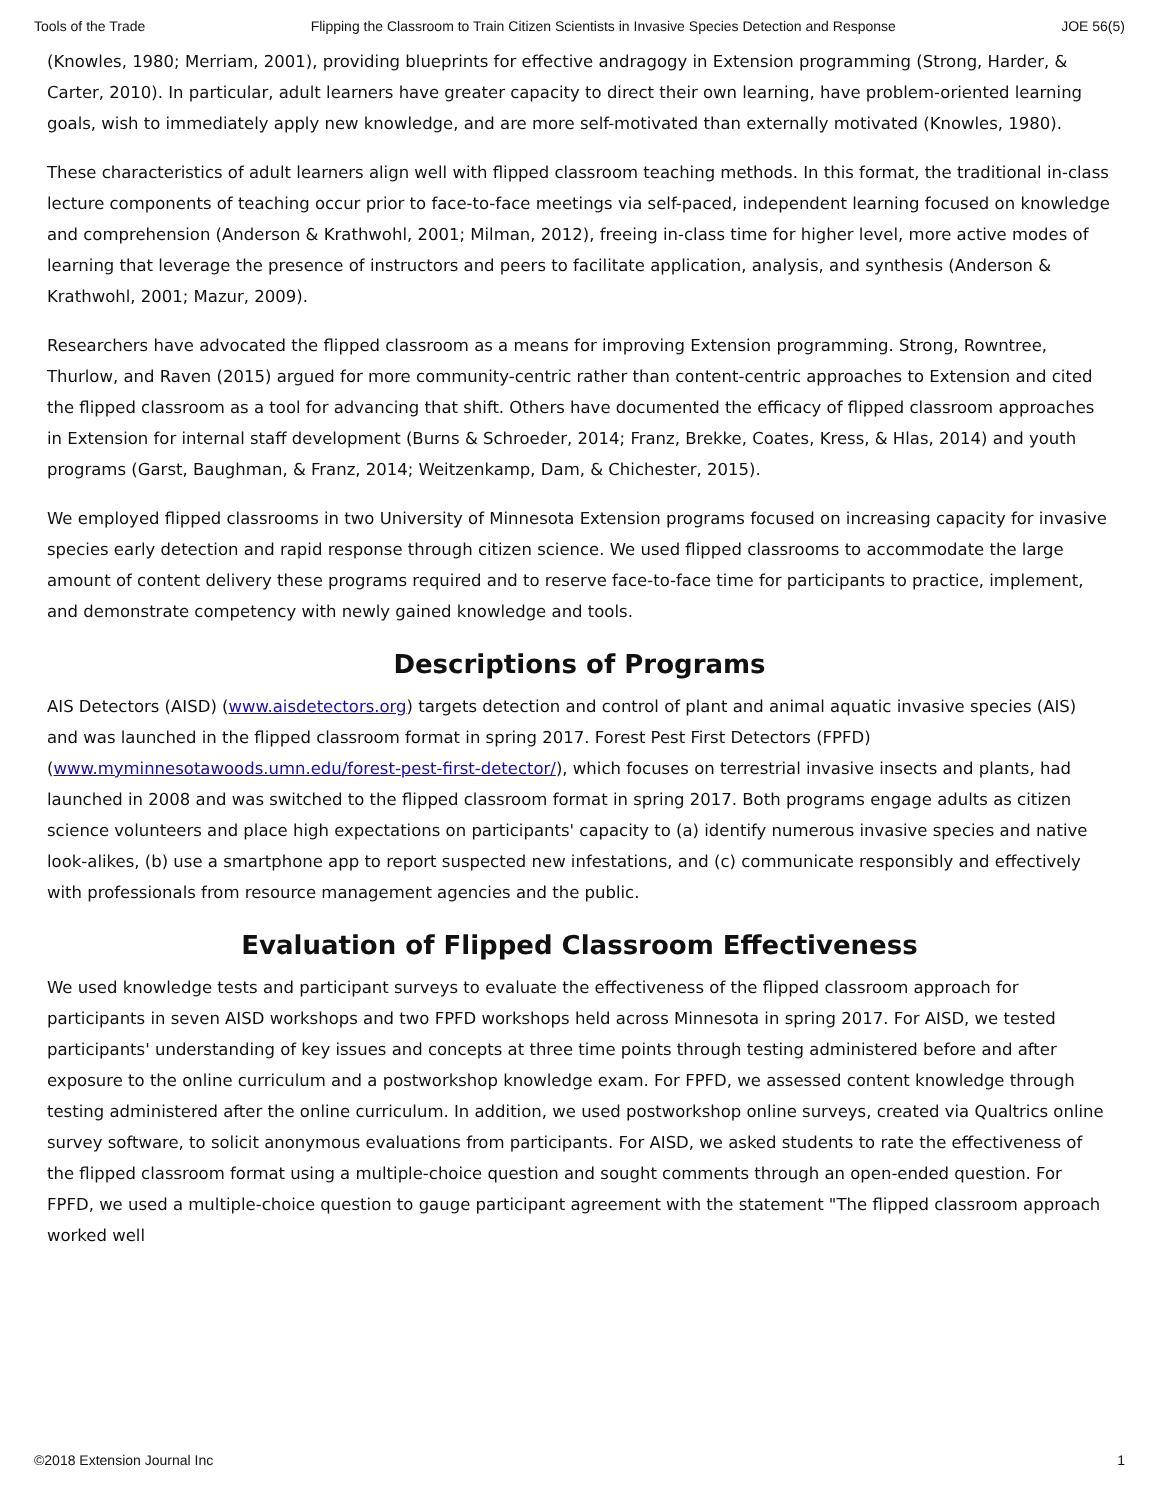Tools of the Trade Flipping the Classroom to Train Citizen Scientists in Invasive Species Detection and Response JOE 56(5)
(Knowles, 1980; Merriam, 2001), providing blueprints for effective andragogy in Extension programming (Strong, Harder, & Carter, 2010). In particular, adult learners have greater capacity to direct their own learning, have problem-oriented learning goals, wish to immediately apply new knowledge, and are more self-motivated than externally motivated (Knowles, 1980).
These characteristics of adult learners align well with flipped classroom teaching methods. In this format, the traditional in-class lecture components of teaching occur prior to face-to-face meetings via self-paced, independent learning focused on knowledge and comprehension (Anderson & Krathwohl, 2001; Milman, 2012), freeing in-class time for higher level, more active modes of learning that leverage the presence of instructors and peers to facilitate application, analysis, and synthesis (Anderson & Krathwohl, 2001; Mazur, 2009).
Researchers have advocated the flipped classroom as a means for improving Extension programming. Strong, Rowntree, Thurlow, and Raven (2015) argued for more community-centric rather than content-centric approaches to Extension and cited the flipped classroom as a tool for advancing that shift. Others have documented the efficacy of flipped classroom approaches in Extension for internal staff development (Burns & Schroeder, 2014; Franz, Brekke, Coates, Kress, & Hlas, 2014) and youth programs (Garst, Baughman, & Franz, 2014; Weitzenkamp, Dam, & Chichester, 2015).
We employed flipped classrooms in two University of Minnesota Extension programs focused on increasing capacity for invasive species early detection and rapid response through citizen science. We used flipped classrooms to accommodate the large amount of content delivery these programs required and to reserve face-to-face time for participants to practice, implement, and demonstrate competency with newly gained knowledge and tools.
Descriptions of Programs
AIS Detectors (AISD) (www.aisdetectors.org) targets detection and control of plant and animal aquatic invasive species (AIS) and was launched in the flipped classroom format in spring 2017. Forest Pest First Detectors (FPFD) (www.myminnesotawoods.umn.edu/forest-pest-first-detector/), which focuses on terrestrial invasive insects and plants, had launched in 2008 and was switched to the flipped classroom format in spring 2017. Both programs engage adults as citizen science volunteers and place high expectations on participants' capacity to (a) identify numerous invasive species and native look-alikes, (b) use a smartphone app to report suspected new infestations, and (c) communicate responsibly and effectively with professionals from resource management agencies and the public.
Evaluation of Flipped Classroom Effectiveness
We used knowledge tests and participant surveys to evaluate the effectiveness of the flipped classroom approach for participants in seven AISD workshops and two FPFD workshops held across Minnesota in spring 2017. For AISD, we tested participants' understanding of key issues and concepts at three time points through testing administered before and after exposure to the online curriculum and a postworkshop knowledge exam. For FPFD, we assessed content knowledge through testing administered after the online curriculum. In addition, we used postworkshop online surveys, created via Qualtrics online survey software, to solicit anonymous evaluations from participants. For AISD, we asked students to rate the effectiveness of the flipped classroom format using a multiple-choice question and sought comments through an open-ended question. For FPFD, we used a multiple-choice question to gauge participant agreement with the statement "The flipped classroom approach worked well
©2018 Extension Journal Inc 1